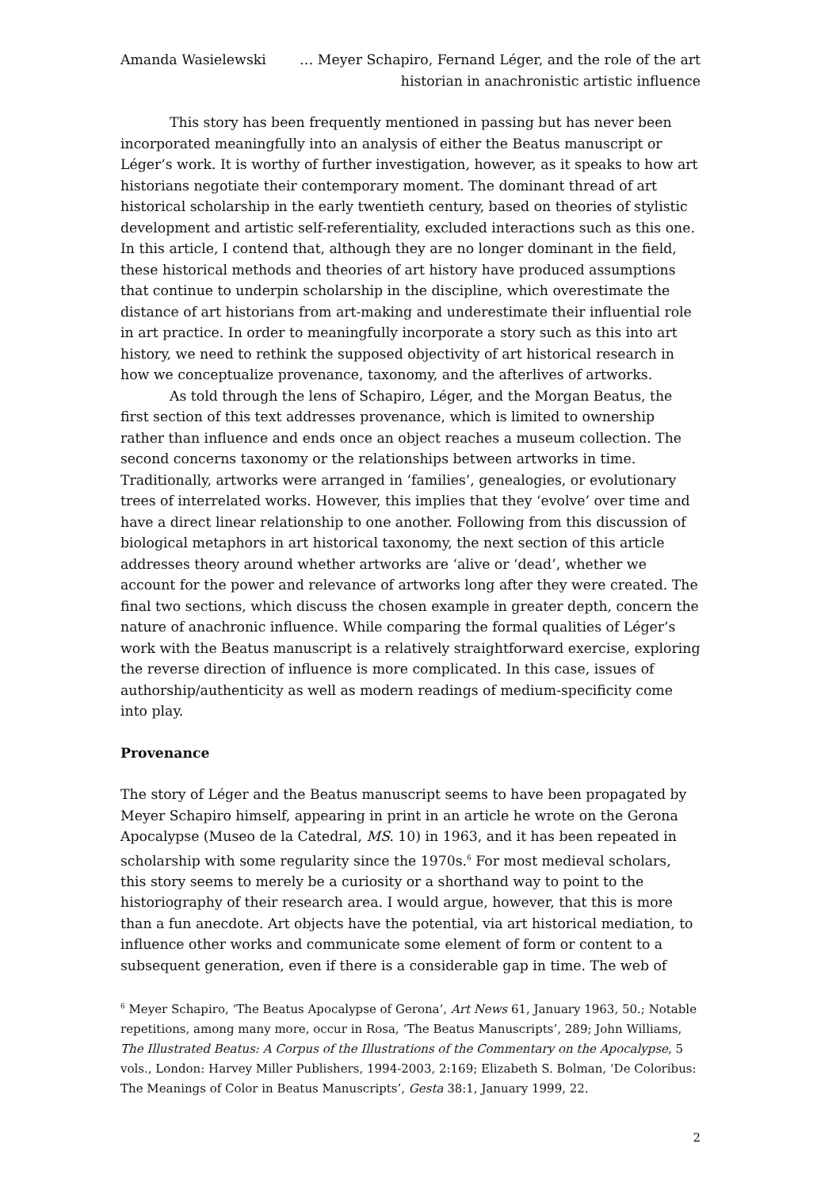Amanda Wasielewski … Meyer Schapiro, Fernand Léger, and the role of the art historian in anachronistic artistic influence
This story has been frequently mentioned in passing but has never been incorporated meaningfully into an analysis of either the Beatus manuscript or Léger’s work. It is worthy of further investigation, however, as it speaks to how art historians negotiate their contemporary moment. The dominant thread of art historical scholarship in the early twentieth century, based on theories of stylistic development and artistic self-referentiality, excluded interactions such as this one. In this article, I contend that, although they are no longer dominant in the field, these historical methods and theories of art history have produced assumptions that continue to underpin scholarship in the discipline, which overestimate the distance of art historians from art-making and underestimate their influential role in art practice. In order to meaningfully incorporate a story such as this into art history, we need to rethink the supposed objectivity of art historical research in how we conceptualize provenance, taxonomy, and the afterlives of artworks.
As told through the lens of Schapiro, Léger, and the Morgan Beatus, the first section of this text addresses provenance, which is limited to ownership rather than influence and ends once an object reaches a museum collection. The second concerns taxonomy or the relationships between artworks in time. Traditionally, artworks were arranged in ‘families’, genealogies, or evolutionary trees of interrelated works. However, this implies that they ‘evolve’ over time and have a direct linear relationship to one another. Following from this discussion of biological metaphors in art historical taxonomy, the next section of this article addresses theory around whether artworks are ‘alive or ‘dead’, whether we account for the power and relevance of artworks long after they were created. The final two sections, which discuss the chosen example in greater depth, concern the nature of anachronic influence. While comparing the formal qualities of Léger’s work with the Beatus manuscript is a relatively straightforward exercise, exploring the reverse direction of influence is more complicated. In this case, issues of authorship/authenticity as well as modern readings of medium-specificity come into play.
Provenance
The story of Léger and the Beatus manuscript seems to have been propagated by Meyer Schapiro himself, appearing in print in an article he wrote on the Gerona Apocalypse (Museo de la Catedral, MS. 10) in 1963, and it has been repeated in scholarship with some regularity since the 1970s.<sup>6</sup> For most medieval scholars, this story seems to merely be a curiosity or a shorthand way to point to the historiography of their research area. I would argue, however, that this is more than a fun anecdote. Art objects have the potential, via art historical mediation, to influence other works and communicate some element of form or content to a subsequent generation, even if there is a considerable gap in time. The web of
<sup>6</sup> Meyer Schapiro, ‘The Beatus Apocalypse of Gerona’, Art News 61, January 1963, 50.; Notable repetitions, among many more, occur in Rosa, ‘The Beatus Manuscripts’, 289; John Williams, The Illustrated Beatus: A Corpus of the Illustrations of the Commentary on the Apocalypse, 5 vols., London: Harvey Miller Publishers, 1994-2003, 2:169; Elizabeth S. Bolman, ‘De Coloribus: The Meanings of Color in Beatus Manuscripts’, Gesta 38:1, January 1999, 22.
2